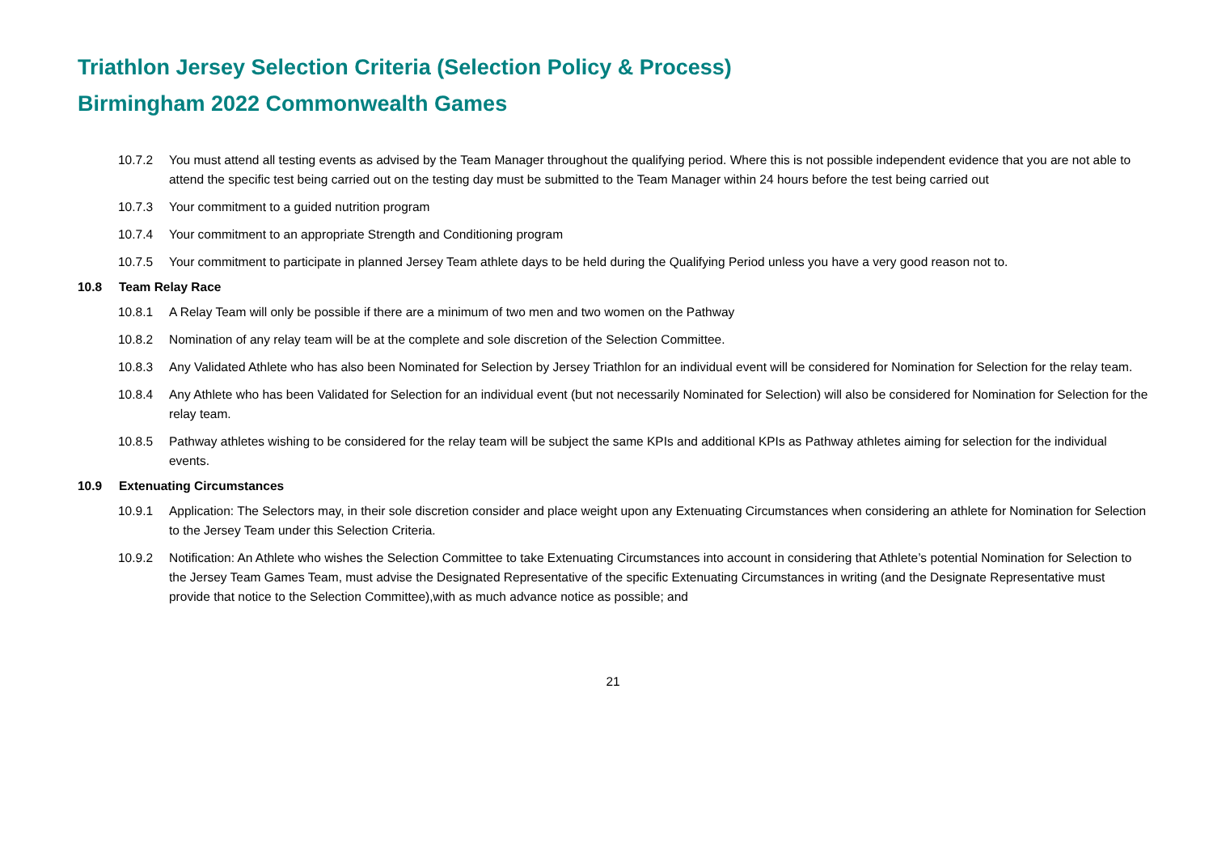Triathlon Jersey Selection Criteria (Selection Policy & Process)
Birmingham 2022 Commonwealth Games
10.7.2 You must attend all testing events as advised by the Team Manager throughout the qualifying period. Where this is not possible independent evidence that you are not able to attend the specific test being carried out on the testing day must be submitted to the Team Manager within 24 hours before the test being carried out
10.7.3 Your commitment to a guided nutrition program
10.7.4 Your commitment to an appropriate Strength and Conditioning program
10.7.5 Your commitment to participate in planned Jersey Team athlete days to be held during the Qualifying Period unless you have a very good reason not to.
10.8 Team Relay Race
10.8.1 A Relay Team will only be possible if there are a minimum of two men and two women on the Pathway
10.8.2 Nomination of any relay team will be at the complete and sole discretion of the Selection Committee.
10.8.3 Any Validated Athlete who has also been Nominated for Selection by Jersey Triathlon for an individual event will be considered for Nomination for Selection for the relay team.
10.8.4 Any Athlete who has been Validated for Selection for an individual event (but not necessarily Nominated for Selection) will also be considered for Nomination for Selection for the relay team.
10.8.5 Pathway athletes wishing to be considered for the relay team will be subject the same KPIs and additional KPIs as Pathway athletes aiming for selection for the individual events.
10.9 Extenuating Circumstances
10.9.1 Application: The Selectors may, in their sole discretion consider and place weight upon any Extenuating Circumstances when considering an athlete for Nomination for Selection to the Jersey Team under this Selection Criteria.
10.9.2 Notification: An Athlete who wishes the Selection Committee to take Extenuating Circumstances into account in considering that Athlete’s potential Nomination for Selection to the Jersey Team Games Team, must advise the Designated Representative of the specific Extenuating Circumstances in writing (and the Designate Representative must provide that notice to the Selection Committee),with as much advance notice as possible; and
21